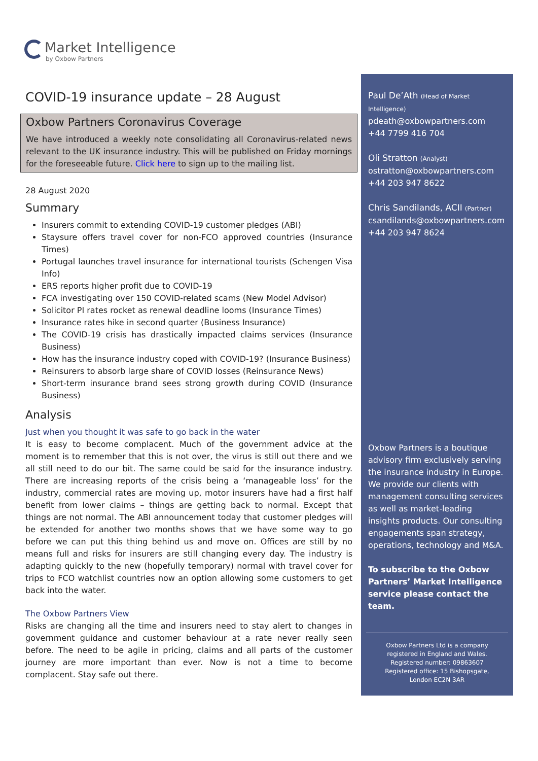Market Intelligence
by Oxbow Partners
COVID-19 insurance update – 28 August
Oxbow Partners Coronavirus Coverage
We have introduced a weekly note consolidating all Coronavirus-related news relevant to the UK insurance industry. This will be published on Friday mornings for the foreseeable future. Click here to sign up to the mailing list.
28 August 2020
Summary
Insurers commit to extending COVID-19 customer pledges (ABI)
Staysure offers travel cover for non-FCO approved countries (Insurance Times)
Portugal launches travel insurance for international tourists (Schengen Visa Info)
ERS reports higher profit due to COVID-19
FCA investigating over 150 COVID-related scams (New Model Advisor)
Solicitor PI rates rocket as renewal deadline looms (Insurance Times)
Insurance rates hike in second quarter (Business Insurance)
The COVID-19 crisis has drastically impacted claims services (Insurance Business)
How has the insurance industry coped with COVID-19? (Insurance Business)
Reinsurers to absorb large share of COVID losses (Reinsurance News)
Short-term insurance brand sees strong growth during COVID (Insurance Business)
Analysis
Just when you thought it was safe to go back in the water
It is easy to become complacent. Much of the government advice at the moment is to remember that this is not over, the virus is still out there and we all still need to do our bit. The same could be said for the insurance industry. There are increasing reports of the crisis being a ‘manageable loss’ for the industry, commercial rates are moving up, motor insurers have had a first half benefit from lower claims – things are getting back to normal. Except that things are not normal. The ABI announcement today that customer pledges will be extended for another two months shows that we have some way to go before we can put this thing behind us and move on. Offices are still by no means full and risks for insurers are still changing every day. The industry is adapting quickly to the new (hopefully temporary) normal with travel cover for trips to FCO watchlist countries now an option allowing some customers to get back into the water.
The Oxbow Partners View
Risks are changing all the time and insurers need to stay alert to changes in government guidance and customer behaviour at a rate never really seen before. The need to be agile in pricing, claims and all parts of the customer journey are more important than ever. Now is not a time to become complacent. Stay safe out there.
Paul De’Ath (Head of Market Intelligence)
pdeath@oxbowpartners.com
+44 7799 416 704
Oli Stratton (Analyst)
ostratton@oxbowpartners.com
+44 203 947 8622
Chris Sandilands, ACII (Partner)
csandilands@oxbowpartners.com
+44 203 947 8624
Oxbow Partners is a boutique advisory firm exclusively serving the insurance industry in Europe. We provide our clients with management consulting services as well as market-leading insights products. Our consulting engagements span strategy, operations, technology and M&A.
To subscribe to the Oxbow Partners’ Market Intelligence service please contact the team.
Oxbow Partners Ltd is a company
registered in England and Wales.
Registered number: 09863607
Registered office: 15 Bishopsgate,
London EC2N 3AR